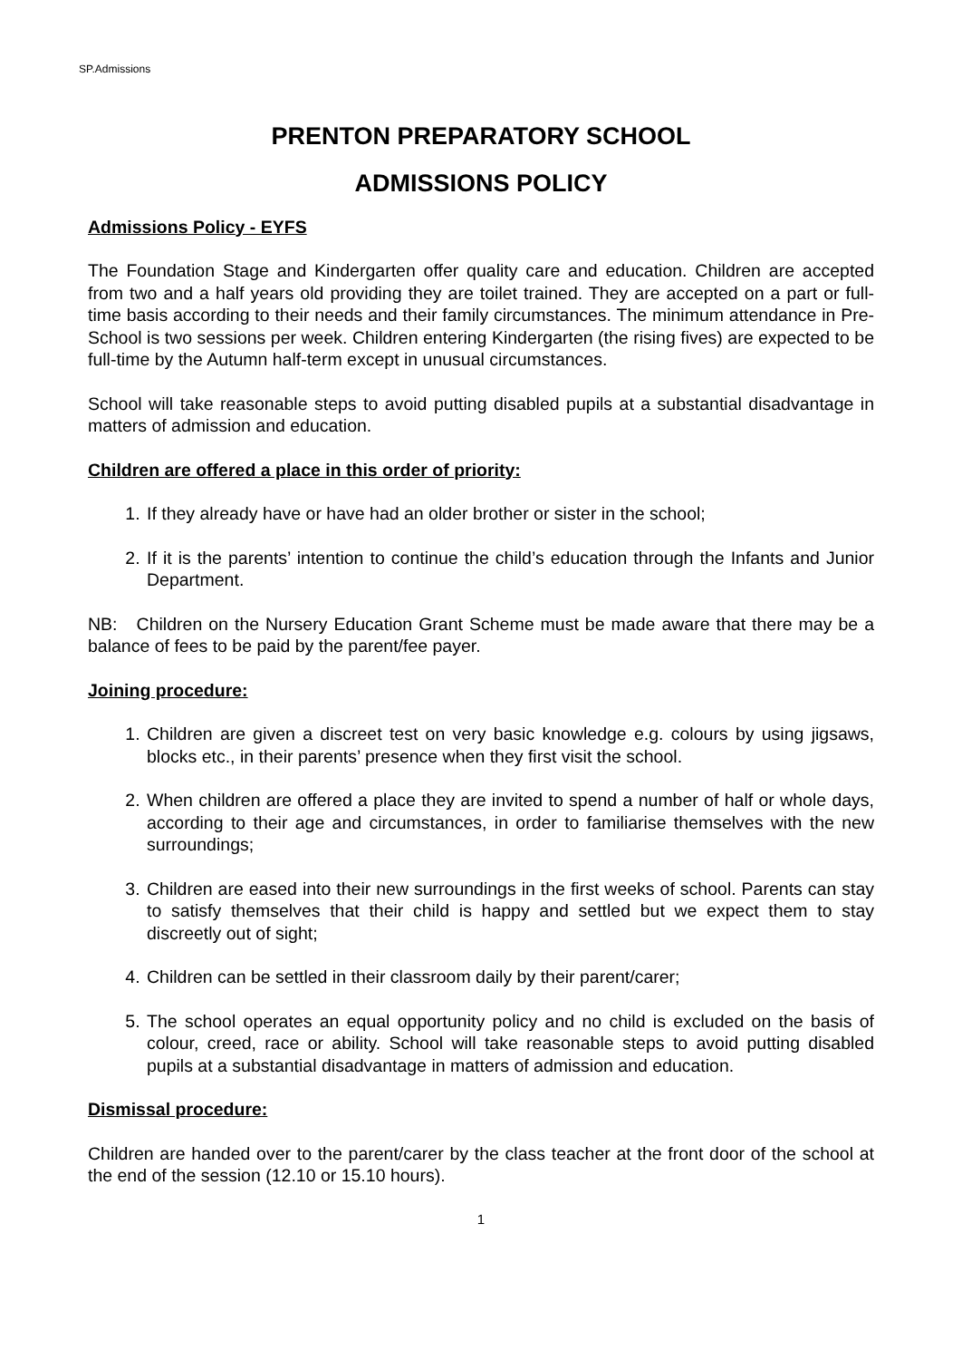SP.Admissions
PRENTON PREPARATORY SCHOOL
ADMISSIONS POLICY
Admissions Policy - EYFS
The Foundation Stage and Kindergarten offer quality care and education. Children are accepted from two and a half years old providing they are toilet trained. They are accepted on a part or full-time basis according to their needs and their family circumstances. The minimum attendance in Pre-School is two sessions per week. Children entering Kindergarten (the rising fives) are expected to be full-time by the Autumn half-term except in unusual circumstances.
School will take reasonable steps to avoid putting disabled pupils at a substantial disadvantage in matters of admission and education.
Children are offered a place in this order of priority:
1. If they already have or have had an older brother or sister in the school;
2. If it is the parents’ intention to continue the child’s education through the Infants and Junior Department.
NB: Children on the Nursery Education Grant Scheme must be made aware that there may be a balance of fees to be paid by the parent/fee payer.
Joining procedure:
1. Children are given a discreet test on very basic knowledge e.g. colours by using jigsaws, blocks etc., in their parents’ presence when they first visit the school.
2. When children are offered a place they are invited to spend a number of half or whole days, according to their age and circumstances, in order to familiarise themselves with the new surroundings;
3. Children are eased into their new surroundings in the first weeks of school. Parents can stay to satisfy themselves that their child is happy and settled but we expect them to stay discreetly out of sight;
4. Children can be settled in their classroom daily by their parent/carer;
5. The school operates an equal opportunity policy and no child is excluded on the basis of colour, creed, race or ability. School will take reasonable steps to avoid putting disabled pupils at a substantial disadvantage in matters of admission and education.
Dismissal procedure:
Children are handed over to the parent/carer by the class teacher at the front door of the school at the end of the session (12.10 or 15.10 hours).
1